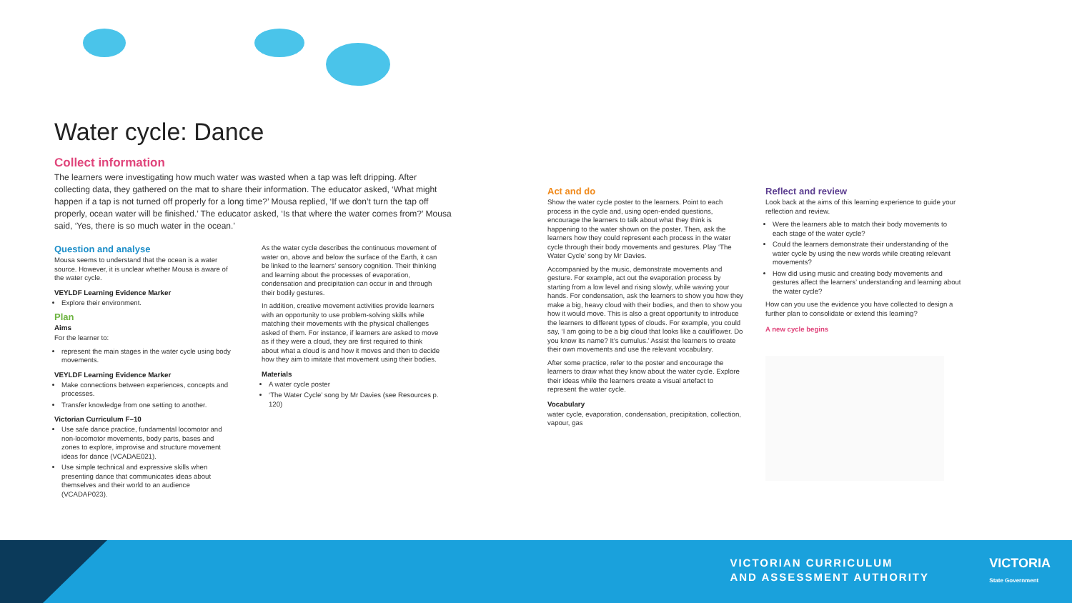Water cycle: Dance
Collect information
The learners were investigating how much water was wasted when a tap was left dripping. After collecting data, they gathered on the mat to share their information. The educator asked, ‘What might happen if a tap is not turned off properly for a long time?’ Mousa replied, ‘If we don’t turn the tap off properly, ocean water will be finished.’ The educator asked, ‘Is that where the water comes from?’ Mousa said, ‘Yes, there is so much water in the ocean.’
Question and analyse
Mousa seems to understand that the ocean is a water source. However, it is unclear whether Mousa is aware of the water cycle.
VEYLDF Learning Evidence Marker
Explore their environment.
Plan
Aims
For the learner to:
represent the main stages in the water cycle using body movements.
VEYLDF Learning Evidence Marker
Make connections between experiences, concepts and processes.
Transfer knowledge from one setting to another.
Victorian Curriculum F–10
Use safe dance practice, fundamental locomotor and non-locomotor movements, body parts, bases and zones to explore, improvise and structure movement ideas for dance (VCADAE021).
Use simple technical and expressive skills when presenting dance that communicates ideas about themselves and their world to an audience (VCADAP023).
As the water cycle describes the continuous movement of water on, above and below the surface of the Earth, it can be linked to the learners’ sensory cognition. Their thinking and learning about the processes of evaporation, condensation and precipitation can occur in and through their bodily gestures.
In addition, creative movement activities provide learners with an opportunity to use problem-solving skills while matching their movements with the physical challenges asked of them. For instance, if learners are asked to move as if they were a cloud, they are first required to think about what a cloud is and how it moves and then to decide how they aim to imitate that movement using their bodies.
Materials
A water cycle poster
‘The Water Cycle’ song by Mr Davies (see Resources p. 120)
Act and do
Show the water cycle poster to the learners. Point to each process in the cycle and, using open-ended questions, encourage the learners to talk about what they think is happening to the water shown on the poster. Then, ask the learners how they could represent each process in the water cycle through their body movements and gestures. Play ‘The Water Cycle’ song by Mr Davies.
Accompanied by the music, demonstrate movements and gesture. For example, act out the evaporation process by starting from a low level and rising slowly, while waving your hands. For condensation, ask the learners to show you how they make a big, heavy cloud with their bodies, and then to show you how it would move. This is also a great opportunity to introduce the learners to different types of clouds. For example, you could say, ‘I am going to be a big cloud that looks like a cauliflower. Do you know its name? It’s cumulus.’ Assist the learners to create their own movements and use the relevant vocabulary.
After some practice, refer to the poster and encourage the learners to draw what they know about the water cycle. Explore their ideas while the learners create a visual artefact to represent the water cycle.
Vocabulary
water cycle, evaporation, condensation, precipitation, collection, vapour, gas
Reflect and review
Look back at the aims of this learning experience to guide your reflection and review.
Were the learners able to match their body movements to each stage of the water cycle?
Could the learners demonstrate their understanding of the water cycle by using the new words while creating relevant movements?
How did using music and creating body movements and gestures affect the learners’ understanding and learning about the water cycle?
How can you use the evidence you have collected to design a further plan to consolidate or extend this learning?
A new cycle begins
VICTORIAN CURRICULUM
AND ASSESSMENT AUTHORITY
VICTORIA
State Government